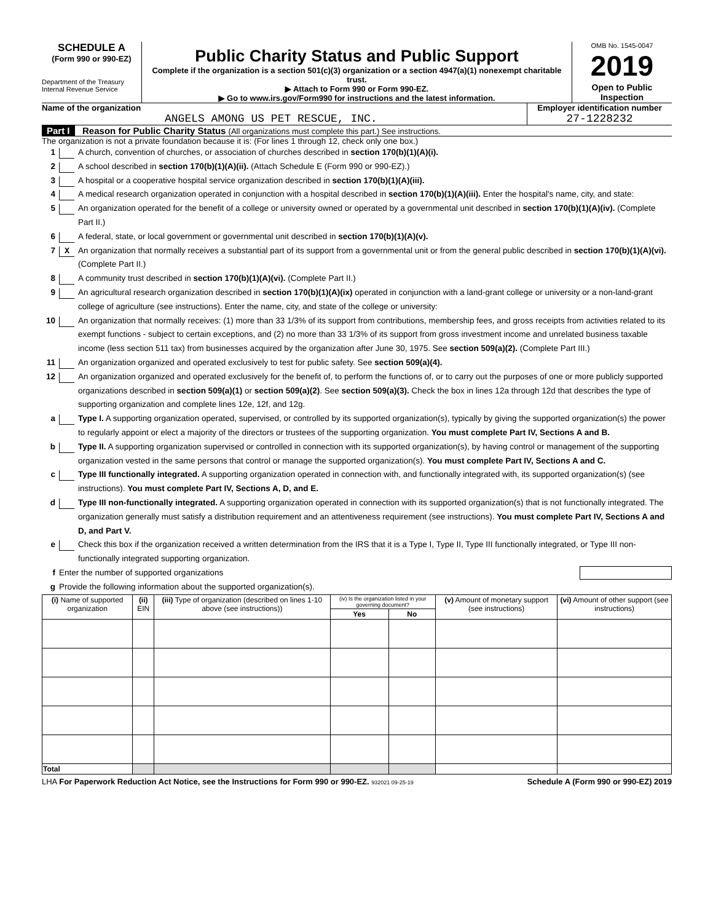SCHEDULE A
(Form 990 or 990-EZ)
Department of the Treasury
Internal Revenue Service
Public Charity Status and Public Support
Complete if the organization is a section 501(c)(3) organization or a section 4947(a)(1) nonexempt charitable trust.
▶ Attach to Form 990 or Form 990-EZ.
▶ Go to www.irs.gov/Form990 for instructions and the latest information.
OMB No. 1545-0047
2019
Open to Public Inspection
Name of the organization
ANGELS AMONG US PET RESCUE, INC.
Employer identification number
27-1228232
Part I Reason for Public Charity Status (All organizations must complete this part.) See instructions.
The organization is not a private foundation because it is: (For lines 1 through 12, check only one box.)
1 A church, convention of churches, or association of churches described in section 170(b)(1)(A)(i).
2 A school described in section 170(b)(1)(A)(ii). (Attach Schedule E (Form 990 or 990-EZ).)
3 A hospital or a cooperative hospital service organization described in section 170(b)(1)(A)(iii).
4 A medical research organization operated in conjunction with a hospital described in section 170(b)(1)(A)(iii). Enter the hospital's name, city, and state:
5 An organization operated for the benefit of a college or university owned or operated by a governmental unit described in section 170(b)(1)(A)(iv). (Complete Part II.)
6 A federal, state, or local government or governmental unit described in section 170(b)(1)(A)(v).
7 X An organization that normally receives a substantial part of its support from a governmental unit or from the general public described in section 170(b)(1)(A)(vi). (Complete Part II.)
8 A community trust described in section 170(b)(1)(A)(vi). (Complete Part II.)
9 An agricultural research organization described in section 170(b)(1)(A)(ix) operated in conjunction with a land-grant college or university or a non-land-grant college of agriculture (see instructions). Enter the name, city, and state of the college or university:
10 An organization that normally receives: (1) more than 33 1/3% of its support from contributions, membership fees, and gross receipts from activities related to its exempt functions - subject to certain exceptions, and (2) no more than 33 1/3% of its support from gross investment income and unrelated business taxable income (less section 511 tax) from businesses acquired by the organization after June 30, 1975. See section 509(a)(2). (Complete Part III.)
11 An organization organized and operated exclusively to test for public safety. See section 509(a)(4).
12 An organization organized and operated exclusively for the benefit of, to perform the functions of, or to carry out the purposes of one or more publicly supported organizations described in section 509(a)(1) or section 509(a)(2). See section 509(a)(3). Check the box in lines 12a through 12d that describes the type of supporting organization and complete lines 12e, 12f, and 12g.
a Type I. A supporting organization operated, supervised, or controlled by its supported organization(s), typically by giving the supported organization(s) the power to regularly appoint or elect a majority of the directors or trustees of the supporting organization. You must complete Part IV, Sections A and B.
b Type II. A supporting organization supervised or controlled in connection with its supported organization(s), by having control or management of the supporting organization vested in the same persons that control or manage the supported organization(s). You must complete Part IV, Sections A and C.
c Type III functionally integrated. A supporting organization operated in connection with, and functionally integrated with, its supported organization(s) (see instructions). You must complete Part IV, Sections A, D, and E.
d Type III non-functionally integrated. A supporting organization operated in connection with its supported organization(s) that is not functionally integrated. The organization generally must satisfy a distribution requirement and an attentiveness requirement (see instructions). You must complete Part IV, Sections A and D, and Part V.
e Check this box if the organization received a written determination from the IRS that it is a Type I, Type II, Type III functionally integrated, or Type III non-functionally integrated supporting organization.
f Enter the number of supported organizations
g Provide the following information about the supported organization(s).
| (i) Name of supported organization | (ii) EIN | (iii) Type of organization (described on lines 1-10 above (see instructions)) | (iv) Is the organization listed in your governing document? | | (v) Amount of monetary support (see instructions) | (vi) Amount of other support (see instructions) |
| --- | --- | --- | --- | --- | --- | --- |
| | | | Yes | No | | |
| Total | | | | | | |
LHA For Paperwork Reduction Act Notice, see the Instructions for Form 990 or 990-EZ. 932021 09-25-19 Schedule A (Form 990 or 990-EZ) 2019